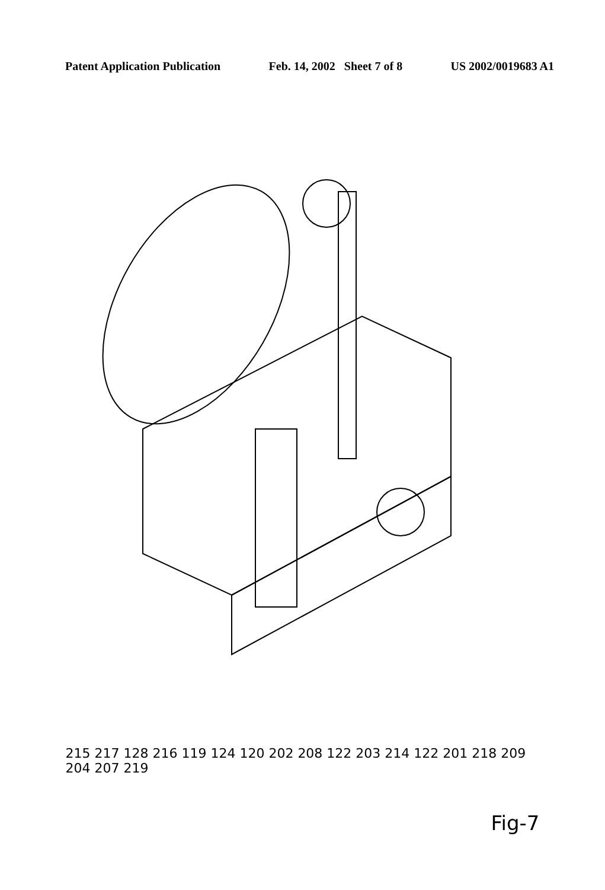Patent Application Publication Feb. 14, 2002 Sheet 7 of 8 US 2002/0019683 A1
215 217 128 216 119 124 120 202 208 122 203 214 122 201 218 209 204 207 219
Fig-7